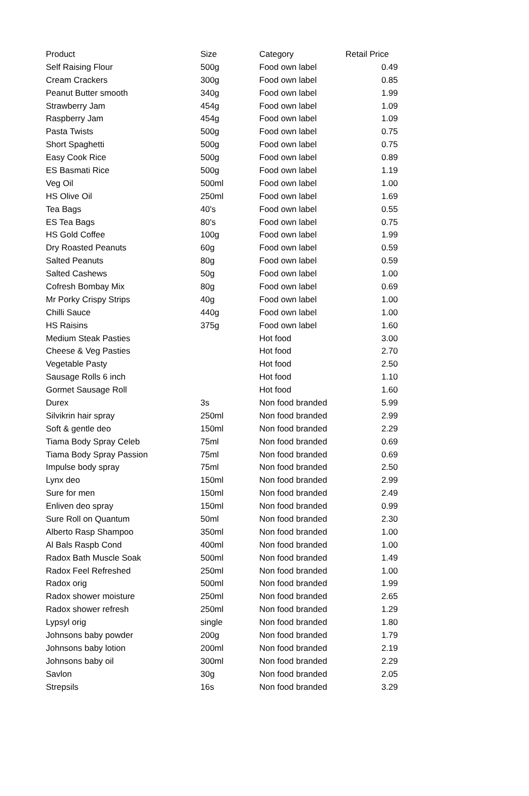| Product | Size | Category | Retail Price |
| --- | --- | --- | --- |
| Self Raising Flour | 500g | Food own label | 0.49 |
| Cream Crackers | 300g | Food own label | 0.85 |
| Peanut Butter smooth | 340g | Food own label | 1.99 |
| Strawberry Jam | 454g | Food own label | 1.09 |
| Raspberry Jam | 454g | Food own label | 1.09 |
| Pasta Twists | 500g | Food own label | 0.75 |
| Short Spaghetti | 500g | Food own label | 0.75 |
| Easy Cook Rice | 500g | Food own label | 0.89 |
| ES Basmati Rice | 500g | Food own label | 1.19 |
| Veg Oil | 500ml | Food own label | 1.00 |
| HS Olive Oil | 250ml | Food own label | 1.69 |
| Tea Bags | 40's | Food own label | 0.55 |
| ES Tea Bags | 80's | Food own label | 0.75 |
| HS Gold Coffee | 100g | Food own label | 1.99 |
| Dry Roasted Peanuts | 60g | Food own label | 0.59 |
| Salted Peanuts | 80g | Food own label | 0.59 |
| Salted Cashews | 50g | Food own label | 1.00 |
| Cofresh Bombay Mix | 80g | Food own label | 0.69 |
| Mr Porky Crispy Strips | 40g | Food own label | 1.00 |
| Chilli Sauce | 440g | Food own label | 1.00 |
| HS Raisins | 375g | Food own label | 1.60 |
| Medium Steak Pasties | | Hot food | 3.00 |
| Cheese & Veg Pasties | | Hot food | 2.70 |
| Vegetable Pasty | | Hot food | 2.50 |
| Sausage Rolls 6 inch | | Hot food | 1.10 |
| Gormet Sausage Roll | | Hot food | 1.60 |
| Durex | 3s | Non food branded | 5.99 |
| Silvikrin hair spray | 250ml | Non food branded | 2.99 |
| Soft & gentle deo | 150ml | Non food branded | 2.29 |
| Tiama Body Spray Celeb | 75ml | Non food branded | 0.69 |
| Tiama Body Spray Passion | 75ml | Non food branded | 0.69 |
| Impulse body spray | 75ml | Non food branded | 2.50 |
| Lynx deo | 150ml | Non food branded | 2.99 |
| Sure for men | 150ml | Non food branded | 2.49 |
| Enliven deo spray | 150ml | Non food branded | 0.99 |
| Sure Roll on Quantum | 50ml | Non food branded | 2.30 |
| Alberto Rasp Shampoo | 350ml | Non food branded | 1.00 |
| Al Bals Raspb Cond | 400ml | Non food branded | 1.00 |
| Radox Bath Muscle Soak | 500ml | Non food branded | 1.49 |
| Radox Feel Refreshed | 250ml | Non food branded | 1.00 |
| Radox orig | 500ml | Non food branded | 1.99 |
| Radox shower moisture | 250ml | Non food branded | 2.65 |
| Radox shower refresh | 250ml | Non food branded | 1.29 |
| Lypsyl orig | single | Non food branded | 1.80 |
| Johnsons baby powder | 200g | Non food branded | 1.79 |
| Johnsons baby lotion | 200ml | Non food branded | 2.19 |
| Johnsons baby oil | 300ml | Non food branded | 2.29 |
| Savlon | 30g | Non food branded | 2.05 |
| Strepsils | 16s | Non food branded | 3.29 |